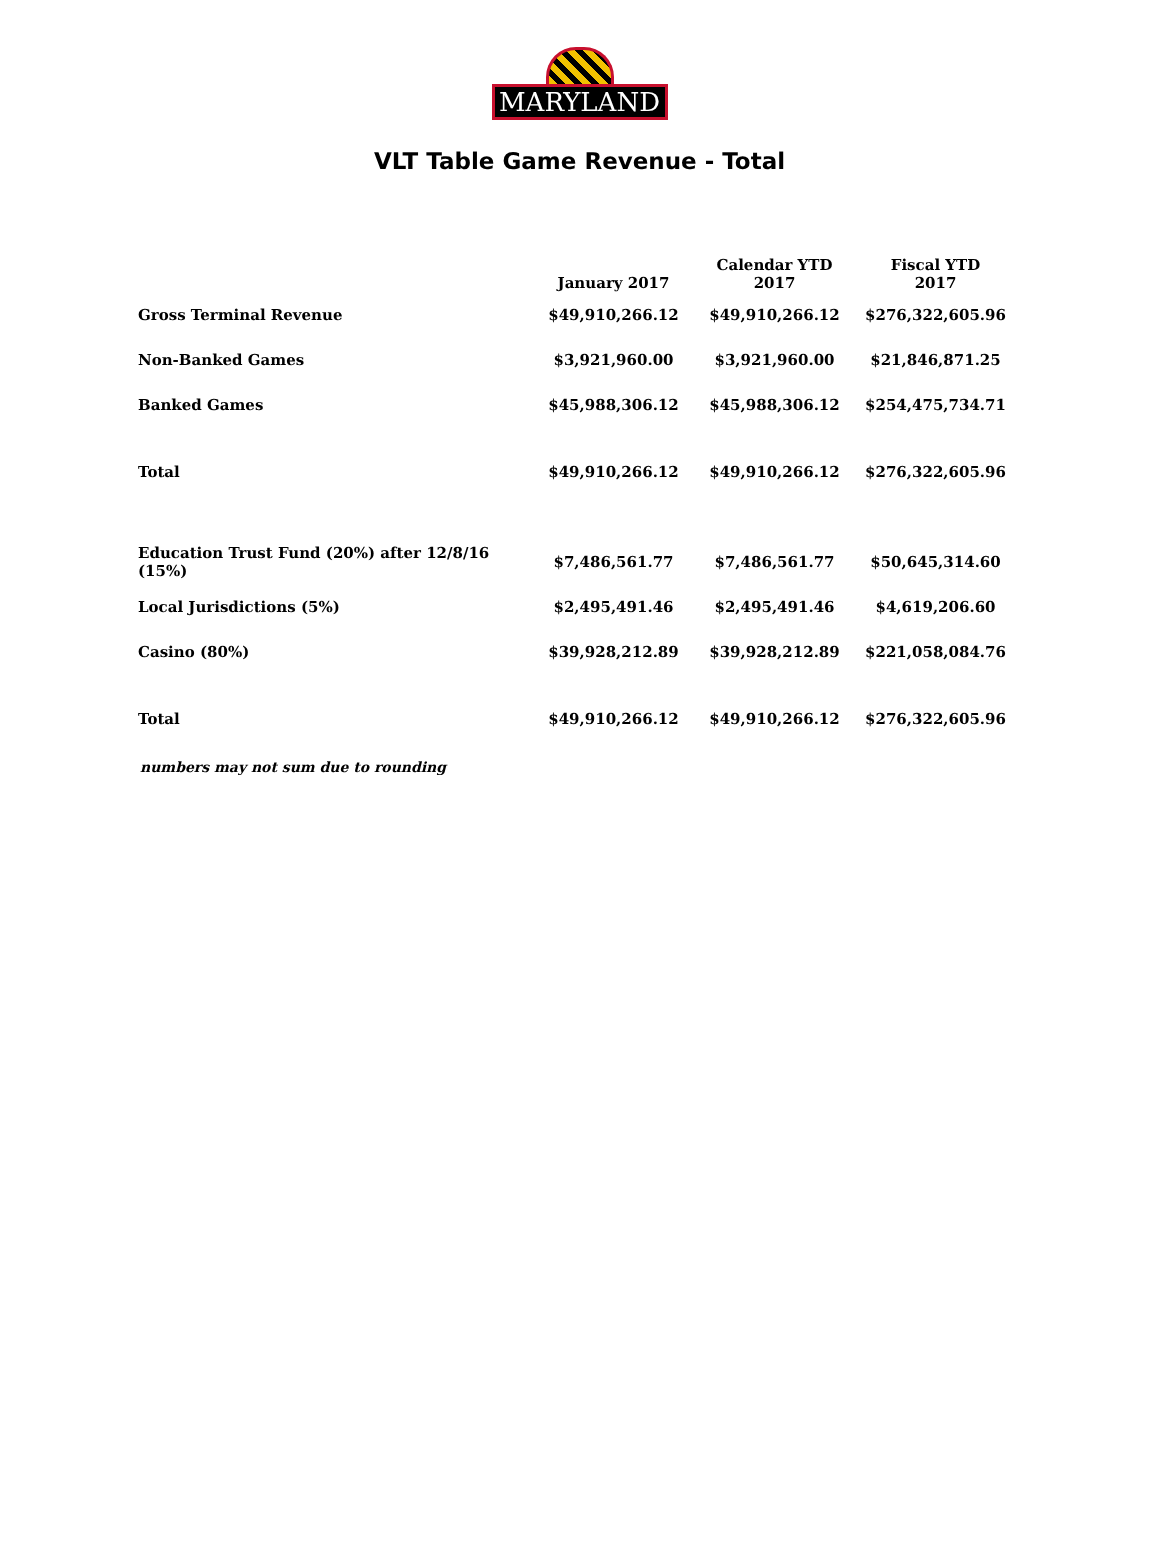MARYLAND
VLT Table Game Revenue - Total
| | January 2017 | Calendar YTD 2017 | Fiscal YTD 2017 |
| --- | --- | --- | --- |
| Gross Terminal Revenue | $49,910,266.12 | $49,910,266.12 | $276,322,605.96 |
| Non-Banked Games | $3,921,960.00 | $3,921,960.00 | $21,846,871.25 |
| Banked Games | $45,988,306.12 | $45,988,306.12 | $254,475,734.71 |
| Total | $49,910,266.12 | $49,910,266.12 | $276,322,605.96 |
| Education Trust Fund (20%) after 12/8/16 (15%) | $7,486,561.77 | $7,486,561.77 | $50,645,314.60 |
| Local Jurisdictions (5%) | $2,495,491.46 | $2,495,491.46 | $4,619,206.60 |
| Casino (80%) | $39,928,212.89 | $39,928,212.89 | $221,058,084.76 |
| Total | $49,910,266.12 | $49,910,266.12 | $276,322,605.96 |
numbers may not sum due to rounding